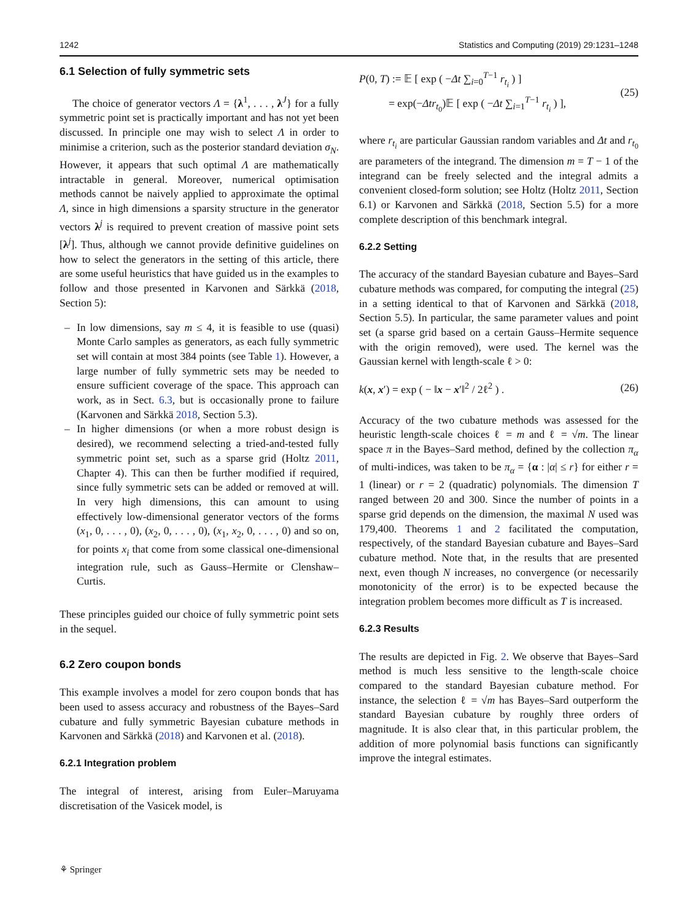1242 Statistics and Computing (2019) 29:1231–1248
6.1 Selection of fully symmetric sets
The choice of generator vectors Λ = {λ<sup>1</sup>, . . . , λ<sup>J</sup>} for a fully symmetric point set is practically important and has not yet been discussed. In principle one may wish to select Λ in order to minimise a criterion, such as the posterior standard deviation σ<sub>N</sub>. However, it appears that such optimal Λ are mathematically intractable in general. Moreover, numerical optimisation methods cannot be naively applied to approximate the optimal Λ, since in high dimensions a sparsity structure in the generator vectors λ<sup>j</sup> is required to prevent creation of massive point sets [λ<sup>j</sup>]. Thus, although we cannot provide definitive guidelines on how to select the generators in the setting of this article, there are some useful heuristics that have guided us in the examples to follow and those presented in Karvonen and Särkkä (2018, Section 5):
– In low dimensions, say m ≤ 4, it is feasible to use (quasi) Monte Carlo samples as generators, as each fully symmetric set will contain at most 384 points (see Table 1). However, a large number of fully symmetric sets may be needed to ensure sufficient coverage of the space. This approach can work, as in Sect. 6.3, but is occasionally prone to failure (Karvonen and Särkkä 2018, Section 5.3).
– In higher dimensions (or when a more robust design is desired), we recommend selecting a tried-and-tested fully symmetric point set, such as a sparse grid (Holtz 2011, Chapter 4). This can then be further modified if required, since fully symmetric sets can be added or removed at will. In very high dimensions, this can amount to using effectively low-dimensional generator vectors of the forms (x<sub>1</sub>, 0, . . . , 0), (x<sub>2</sub>, 0, . . . , 0), (x<sub>1</sub>, x<sub>2</sub>, 0, . . . , 0) and so on, for points x<sub>i</sub> that come from some classical one-dimensional integration rule, such as Gauss–Hermite or Clenshaw–Curtis.
These principles guided our choice of fully symmetric point sets in the sequel.
6.2 Zero coupon bonds
This example involves a model for zero coupon bonds that has been used to assess accuracy and robustness of the Bayes–Sard cubature and fully symmetric Bayesian cubature methods in Karvonen and Särkkä (2018) and Karvonen et al. (2018).
6.2.1 Integration problem
The integral of interest, arising from Euler–Maruyama discretisation of the Vasicek model, is
P(0, T) := 𝔼 [ exp ( −Δt ∑<sub>i=0</sub><sup>T−1</sup> r<sub>t<sub>i</sub></sub> ) ]
= exp(−Δtr<sub>t<sub>0</sub></sub>)𝔼 [ exp ( −Δt ∑<sub>i=1</sub><sup>T−1</sup> r<sub>t<sub>i</sub></sub> ) ],
(25)
where r<sub>t<sub>i</sub></sub> are particular Gaussian random variables and Δt and r<sub>t<sub>0</sub></sub> are parameters of the integrand. The dimension m = T − 1 of the integrand can be freely selected and the integral admits a convenient closed-form solution; see Holtz (Holtz 2011, Section 6.1) or Karvonen and Särkkä (2018, Section 5.5) for a more complete description of this benchmark integral.
6.2.2 Setting
The accuracy of the standard Bayesian cubature and Bayes–Sard cubature methods was compared, for computing the integral (25) in a setting identical to that of Karvonen and Särkkä (2018, Section 5.5). In particular, the same parameter values and point set (a sparse grid based on a certain Gauss–Hermite sequence with the origin removed), were used. The kernel was the Gaussian kernel with length-scale ℓ > 0:
k(x, x′) = exp ( − ‖x − x′‖<sup>2</sup> / 2ℓ<sup>2</sup> ) .
(26)
Accuracy of the two cubature methods was assessed for the heuristic length-scale choices ℓ = m and ℓ = √m. The linear space π in the Bayes–Sard method, defined by the collection π<sub>α</sub> of multi-indices, was taken to be π<sub>α</sub> = {α : |α| ≤ r} for either r = 1 (linear) or r = 2 (quadratic) polynomials. The dimension T ranged between 20 and 300. Since the number of points in a sparse grid depends on the dimension, the maximal N used was 179,400. Theorems 1 and 2 facilitated the computation, respectively, of the standard Bayesian cubature and Bayes–Sard cubature method. Note that, in the results that are presented next, even though N increases, no convergence (or necessarily monotonicity of the error) is to be expected because the integration problem becomes more difficult as T is increased.
6.2.3 Results
The results are depicted in Fig. 2. We observe that Bayes–Sard method is much less sensitive to the length-scale choice compared to the standard Bayesian cubature method. For instance, the selection ℓ = √m has Bayes–Sard outperform the standard Bayesian cubature by roughly three orders of magnitude. It is also clear that, in this particular problem, the addition of more polynomial basis functions can significantly improve the integral estimates.
⚘ Springer